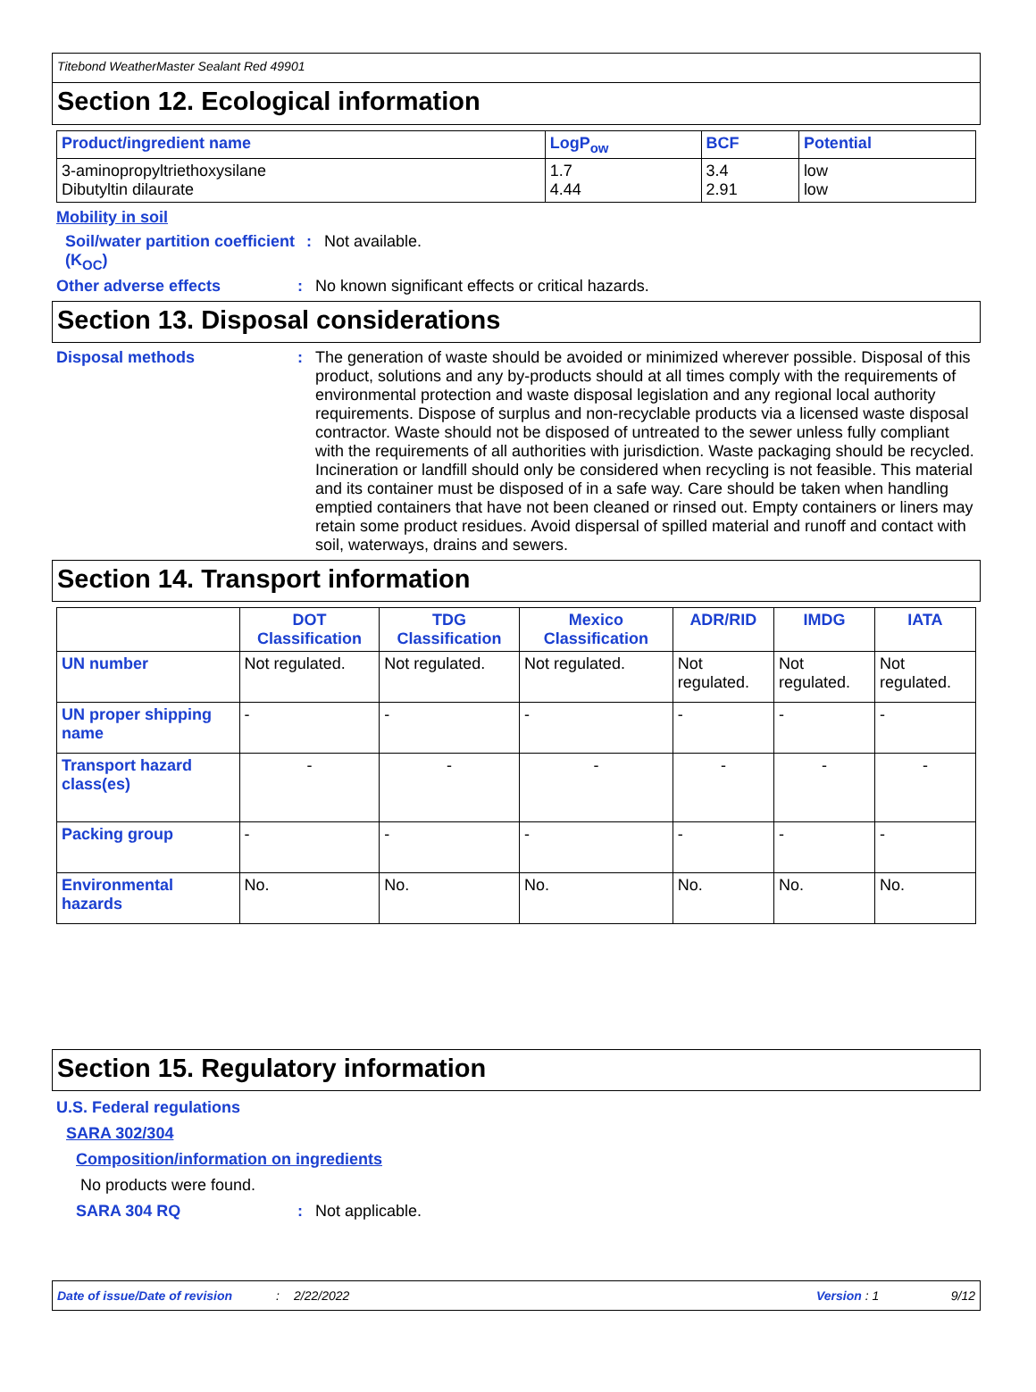Titebond WeatherMaster Sealant Red 49901
Section 12. Ecological information
| Product/ingredient name | LogP<sub>ow</sub> | BCF | Potential |
| --- | --- | --- | --- |
| 3-aminopropyltriethoxysilane Dibutyltin dilaurate | 1.7 4.44 | 3.4 2.91 | low low |
Mobility in soil
Soil/water partition coefficient (K<sub>OC</sub>)
: Not available.
Other adverse effects : No known significant effects or critical hazards.
Section 13. Disposal considerations
Disposal methods : The generation of waste should be avoided or minimized wherever possible. Disposal of this product, solutions and any by-products should at all times comply with the requirements of environmental protection and waste disposal legislation and any regional local authority requirements. Dispose of surplus and non-recyclable products via a licensed waste disposal contractor. Waste should not be disposed of untreated to the sewer unless fully compliant with the requirements of all authorities with jurisdiction. Waste packaging should be recycled. Incineration or landfill should only be considered when recycling is not feasible. This material and its container must be disposed of in a safe way. Care should be taken when handling emptied containers that have not been cleaned or rinsed out. Empty containers or liners may retain some product residues. Avoid dispersal of spilled material and runoff and contact with soil, waterways, drains and sewers.
Section 14. Transport information
| | DOT Classification | TDG Classification | Mexico Classification | ADR/RID | IMDG | IATA |
| --- | --- | --- | --- | --- | --- | --- |
| UN number | Not regulated. | Not regulated. | Not regulated. | Not regulated. | Not regulated. | Not regulated. |
| UN proper shipping name | - | - | - | - | - | - |
| Transport hazard class(es) | - | - | - | - | - | - |
| Packing group | - | - | - | - | - | - |
| Environmental hazards | No. | No. | No. | No. | No. | No. |
Section 15. Regulatory information
U.S. Federal regulations
SARA 302/304
Composition/information on ingredients
No products were found.
SARA 304 RQ : Not applicable.
Date of issue/Date of revision: 2/22/2022 Version : 1 9/12